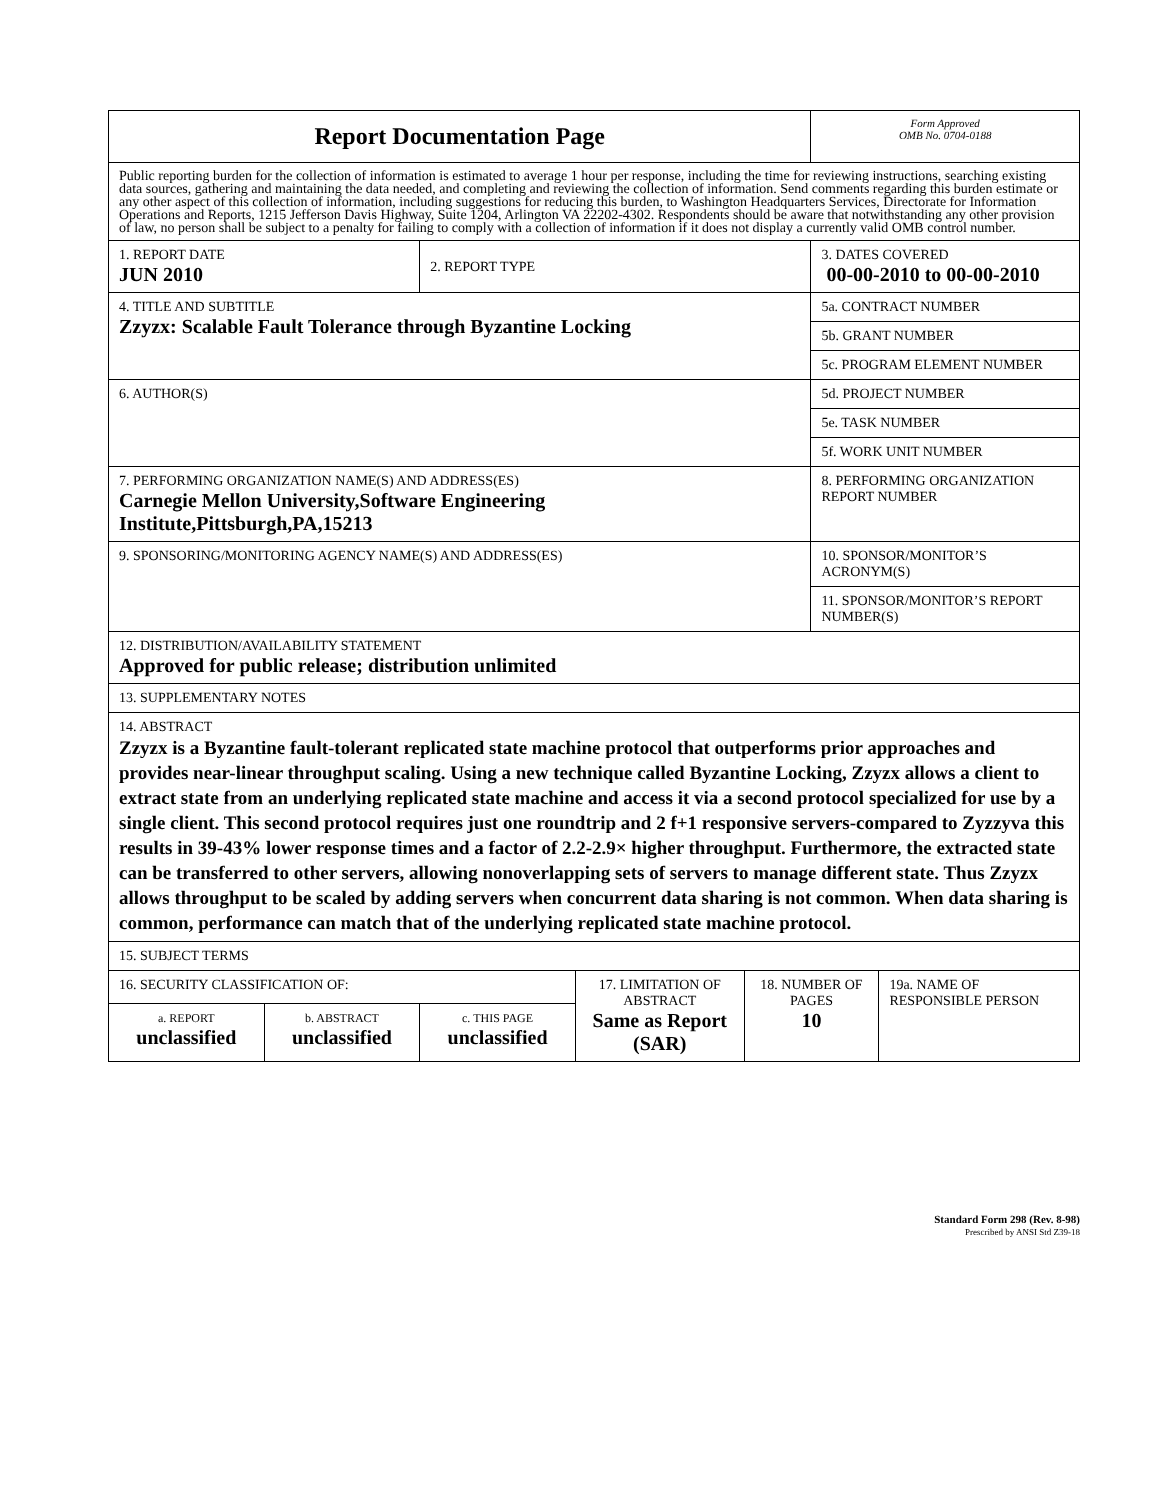| Report Documentation Page | | | | | Form Approved OMB No. 0704-0188 | |
| Public reporting burden for the collection of information is estimated to average 1 hour per response, including the time for reviewing instructions, searching existing data sources, gathering and maintaining the data needed, and completing and reviewing the collection of information. Send comments regarding this burden estimate or any other aspect of this collection of information, including suggestions for reducing this burden, to Washington Headquarters Services, Directorate for Information Operations and Reports, 1215 Jefferson Davis Highway, Suite 1204, Arlington VA 22202-4302. Respondents should be aware that notwithstanding any other provision of law, no person shall be subject to a penalty for failing to comply with a collection of information if it does not display a currently valid OMB control number. | | | | | | |
| 1. REPORT DATE JUN 2010 | | 2. REPORT TYPE | | | 3. DATES COVERED 00-00-2010 to 00-00-2010 | |
| 4. TITLE AND SUBTITLE Zzyzx: Scalable Fault Tolerance through Byzantine Locking | | | | | 5a. CONTRACT NUMBER | |
| | | | | | 5b. GRANT NUMBER | |
| | | | | | 5c. PROGRAM ELEMENT NUMBER | |
| 6. AUTHOR(S) | | | | | 5d. PROJECT NUMBER | |
| | | | | | 5e. TASK NUMBER | |
| | | | | | 5f. WORK UNIT NUMBER | |
| 7. PERFORMING ORGANIZATION NAME(S) AND ADDRESS(ES) Carnegie Mellon University,Software Engineering Institute,Pittsburgh,PA,15213 | | | | | 8. PERFORMING ORGANIZATION REPORT NUMBER | |
| 9. SPONSORING/MONITORING AGENCY NAME(S) AND ADDRESS(ES) | | | | | 10. SPONSOR/MONITOR’S ACRONYM(S) | |
| | | | | | 11. SPONSOR/MONITOR’S REPORT NUMBER(S) | |
| 12. DISTRIBUTION/AVAILABILITY STATEMENT Approved for public release; distribution unlimited | | | | | | |
| 13. SUPPLEMENTARY NOTES | | | | | | |
| 14. ABSTRACT Zzyzx is a Byzantine fault-tolerant replicated state machine protocol that outperforms prior approaches and provides near-linear throughput scaling. Using a new technique called Byzantine Locking, Zzyzx allows a client to extract state from an underlying replicated state machine and access it via a second protocol specialized for use by a single client. This second protocol requires just one roundtrip and 2 f+1 responsive servers-compared to Zyzzyva this results in 39-43% lower response times and a factor of 2.2-2.9× higher throughput. Furthermore, the extracted state can be transferred to other servers, allowing nonoverlapping sets of servers to manage different state. Thus Zzyzx allows throughput to be scaled by adding servers when concurrent data sharing is not common. When data sharing is common, performance can match that of the underlying replicated state machine protocol. | | | | | | |
| 15. SUBJECT TERMS | | | | | | |
| 16. SECURITY CLASSIFICATION OF: | | | 17. LIMITATION OF ABSTRACT Same as Report (SAR) | 18. NUMBER OF PAGES 10 | | 19a. NAME OF RESPONSIBLE PERSON |
| a. REPORT unclassified | b. ABSTRACT unclassified | c. THIS PAGE unclassified | | | | |
Standard Form 298 (Rev. 8-98)
Prescribed by ANSI Std Z39-18